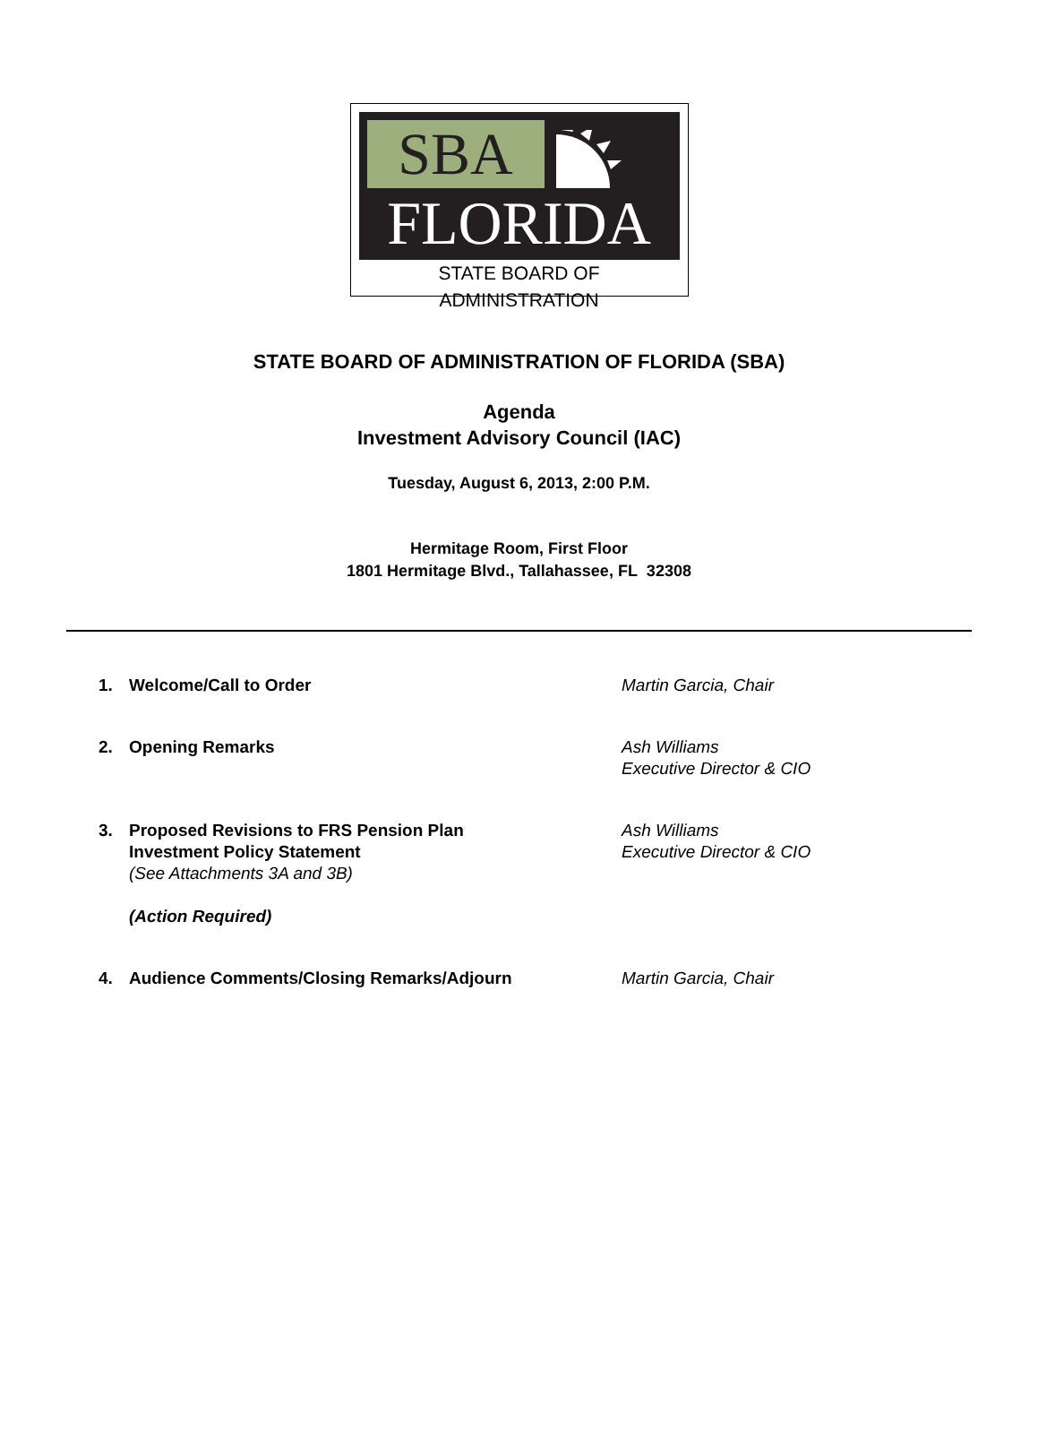SBA
FLORIDA
STATE BOARD OF ADMINISTRATION
STATE BOARD OF ADMINISTRATION OF FLORIDA (SBA)
Agenda
Investment Advisory Council (IAC)
Tuesday, August 6, 2013, 2:00 P.M.
Hermitage Room, First Floor
1801 Hermitage Blvd., Tallahassee, FL 32308
1. Welcome/Call to Order Martin Garcia, Chair
2. Opening Remarks Ash Williams
Executive Director & CIO
3. Proposed Revisions to FRS Pension Plan
Investment Policy Statement
(See Attachments 3A and 3B)
(Action Required)
Ash Williams
Executive Director & CIO
4. Audience Comments/Closing Remarks/Adjourn Martin Garcia, Chair